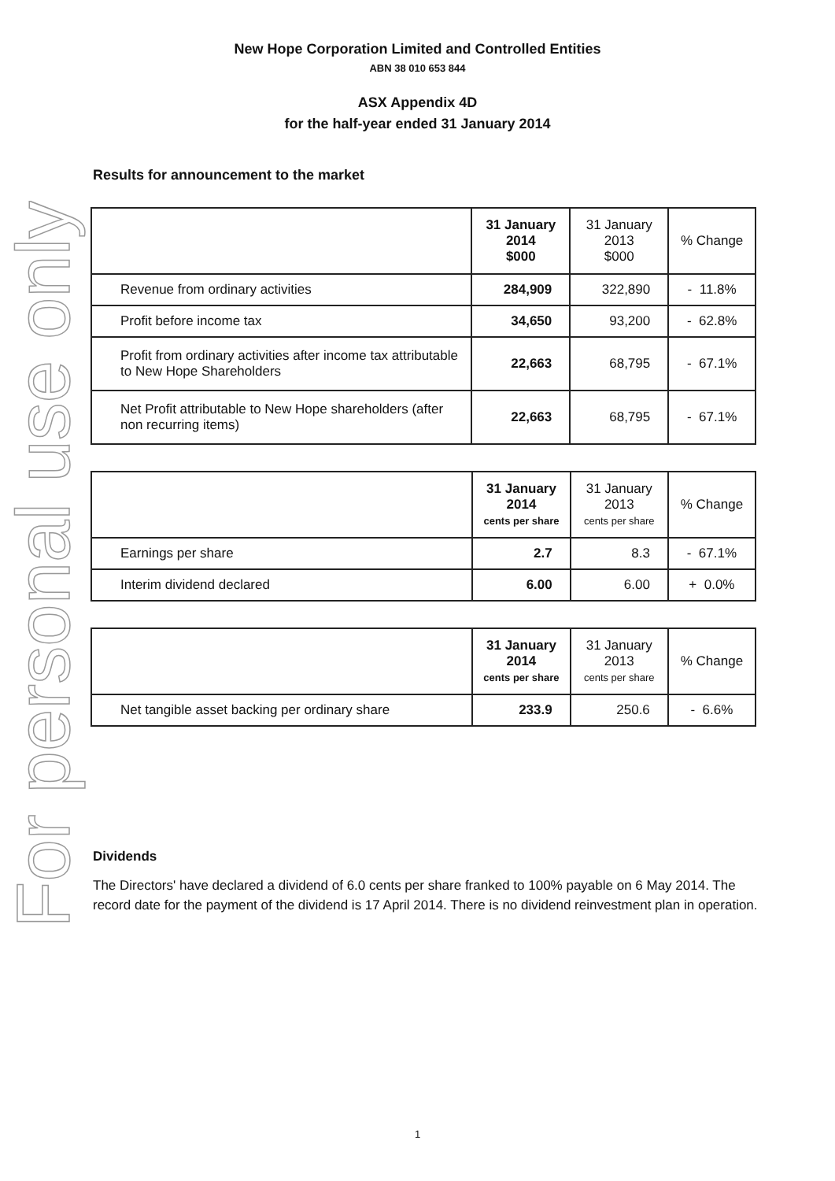For personal use only
New Hope Corporation Limited and Controlled Entities
ABN 38 010 653 844
ASX Appendix 4D
for the half-year ended 31 January 2014
Results for announcement to the market
| | 31 January 2014 $000 | 31 January 2013 $000 | % Change |
| --- | --- | --- | --- |
| Revenue from ordinary activities | 284,909 | 322,890 | - 11.8% |
| Profit before income tax | 34,650 | 93,200 | - 62.8% |
| Profit from ordinary activities after income tax attributable to New Hope Shareholders | 22,663 | 68,795 | - 67.1% |
| Net Profit attributable to New Hope shareholders (after non recurring items) | 22,663 | 68,795 | - 67.1% |
| | 31 January 2014 cents per share | 31 January 2013 cents per share | % Change |
| --- | --- | --- | --- |
| Earnings per share | 2.7 | 8.3 | - 67.1% |
| Interim dividend declared | 6.00 | 6.00 | + 0.0% |
| | 31 January 2014 cents per share | 31 January 2013 cents per share | % Change |
| --- | --- | --- | --- |
| Net tangible asset backing per ordinary share | 233.9 | 250.6 | - 6.6% |
Dividends
The Directors' have declared a dividend of 6.0 cents per share franked to 100% payable on 6 May 2014. The record date for the payment of the dividend is 17 April 2014. There is no dividend reinvestment plan in operation.
1